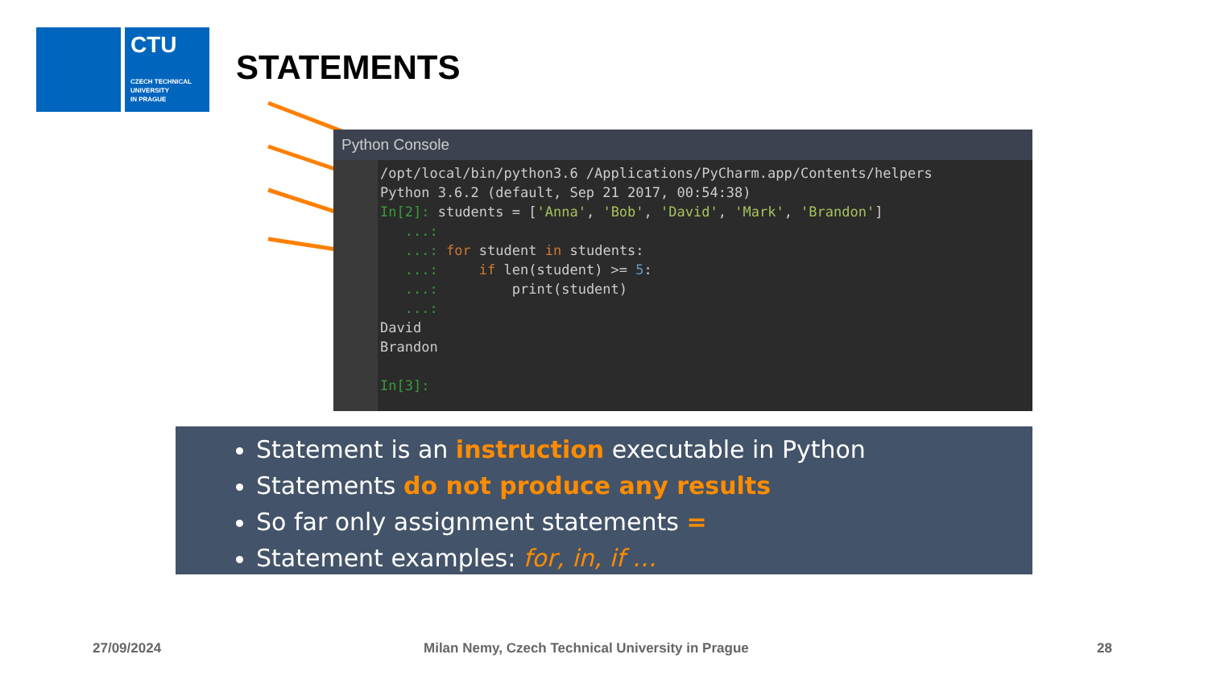CTU
CZECH TECHNICAL
UNIVERSITY
IN PRAGUE
STATEMENTS
Python Console
/opt/local/bin/python3.6 /Applications/PyCharm.app/Contents/helpers
Python 3.6.2 (default, Sep 21 2017, 00:54:38)
In[2]: students = ['Anna', 'Bob', 'David', 'Mark', 'Brandon']
   ...:
   ...: for student in students:
   ...:     if len(student) >= 5:
   ...:         print(student)
   ...:
David
Brandon

In[3]:
Statement is an instruction executable in Python
Statements do not produce any results
So far only assignment statements =
Statement examples: for, in, if …
27/09/2024
Milan Nemy, Czech Technical University in Prague
28